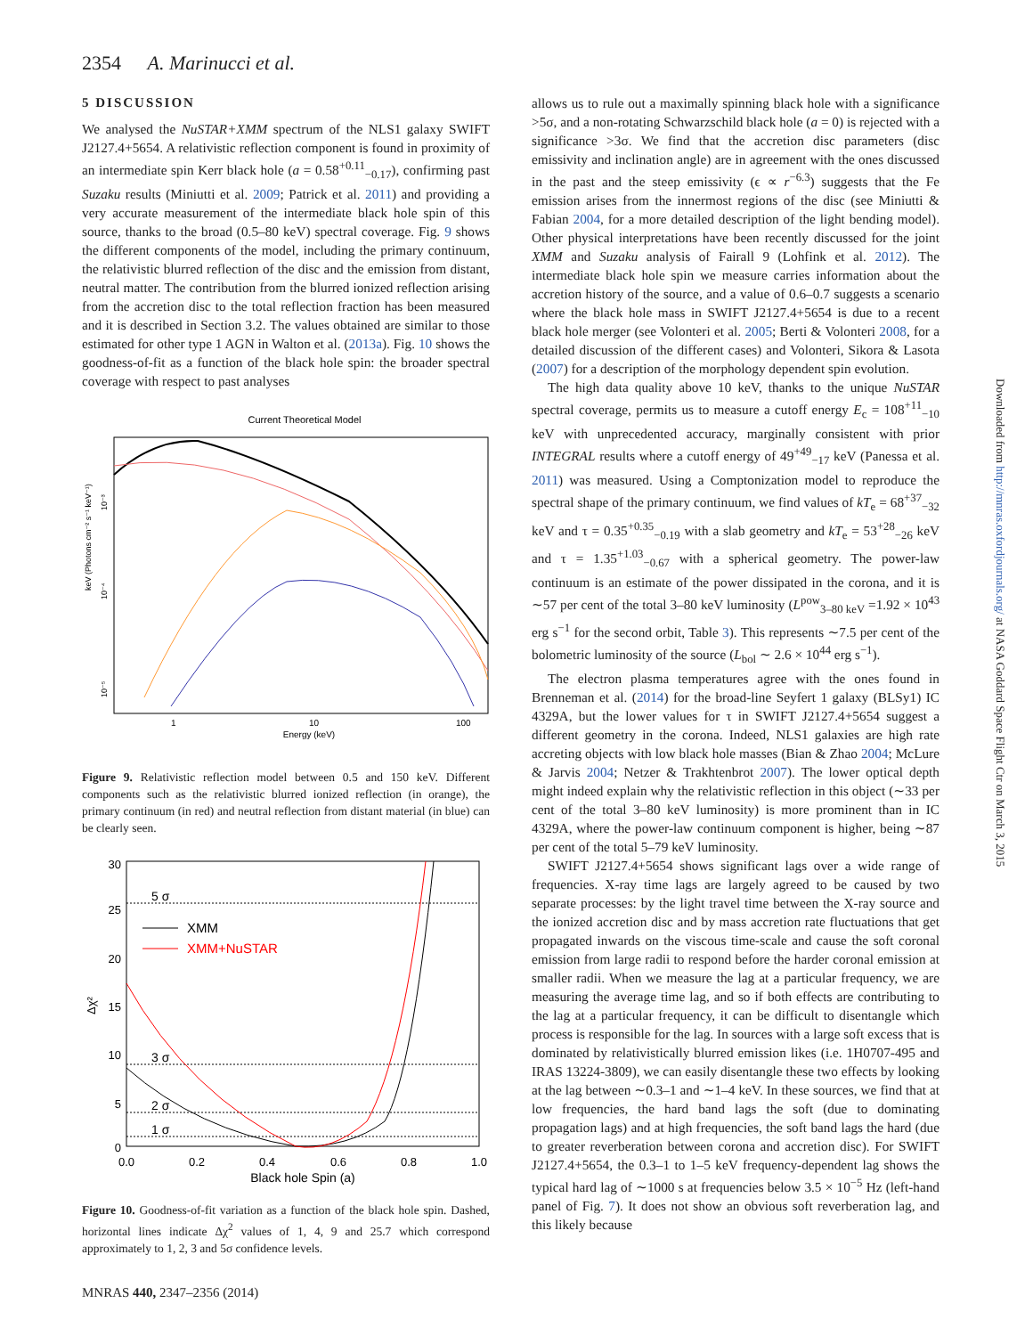2354 A. Marinucci et al.
5 DISCUSSION
We analysed the NuSTAR+XMM spectrum of the NLS1 galaxy SWIFT J2127.4+5654. A relativistic reflection component is found in proximity of an intermediate spin Kerr black hole (a = 0.58<sup>+0.11</sup><sub>−0.17</sub>), confirming past Suzaku results (Miniutti et al. 2009; Patrick et al. 2011) and providing a very accurate measurement of the intermediate black hole spin of this source, thanks to the broad (0.5–80 keV) spectral coverage. Fig. 9 shows the different components of the model, including the primary continuum, the relativistic blurred reflection of the disc and the emission from distant, neutral matter. The contribution from the blurred ionized reflection arising from the accretion disc to the total reflection fraction has been measured and it is described in Section 3.2. The values obtained are similar to those estimated for other type 1 AGN in Walton et al. (2013a). Fig. 10 shows the goodness-of-fit as a function of the black hole spin: the broader spectral coverage with respect to past analyses
Current Theoretical Model
1
10
100
Energy (keV)
keV (Photons cm⁻² s⁻¹ keV⁻¹)
10⁻³
10⁻⁴
10⁻⁵
Figure 9. Relativistic reflection model between 0.5 and 150 keV. Different components such as the relativistic blurred ionized reflection (in orange), the primary continuum (in red) and neutral reflection from distant material (in blue) can be clearly seen.
5 σ
3 σ
2 σ
1 σ
XMM
XMM+NuSTAR
30
25
20
15
10
5
0
Δχ²
0.0
0.2
0.4
0.6
0.8
1.0
Black hole Spin (a)
Figure 10. Goodness-of-fit variation as a function of the black hole spin. Dashed, horizontal lines indicate Δχ<sup>2</sup> values of 1, 4, 9 and 25.7 which correspond approximately to 1, 2, 3 and 5σ confidence levels.
allows us to rule out a maximally spinning black hole with a significance >5σ, and a non-rotating Schwarzschild black hole (a = 0) is rejected with a significance >3σ. We find that the accretion disc parameters (disc emissivity and inclination angle) are in agreement with the ones discussed in the past and the steep emissivity (ϵ ∝ r<sup>−6.3</sup>) suggests that the Fe emission arises from the innermost regions of the disc (see Miniutti & Fabian 2004, for a more detailed description of the light bending model). Other physical interpretations have been recently discussed for the joint XMM and Suzaku analysis of Fairall 9 (Lohfink et al. 2012). The intermediate black hole spin we measure carries information about the accretion history of the source, and a value of 0.6–0.7 suggests a scenario where the black hole mass in SWIFT J2127.4+5654 is due to a recent black hole merger (see Volonteri et al. 2005; Berti & Volonteri 2008, for a detailed discussion of the different cases) and Volonteri, Sikora & Lasota (2007) for a description of the morphology dependent spin evolution.
The high data quality above 10 keV, thanks to the unique NuSTAR spectral coverage, permits us to measure a cutoff energy E<sub>c</sub> = 108<sup>+11</sup><sub>−10</sub> keV with unprecedented accuracy, marginally consistent with prior INTEGRAL results where a cutoff energy of 49<sup>+49</sup><sub>−17</sub> keV (Panessa et al. 2011) was measured. Using a Comptonization model to reproduce the spectral shape of the primary continuum, we find values of kT<sub>e</sub> = 68<sup>+37</sup><sub>−32</sub> keV and τ = 0.35<sup>+0.35</sup><sub>−0.19</sub> with a slab geometry and kT<sub>e</sub> = 53<sup>+28</sup><sub>−26</sub> keV and τ = 1.35<sup>+1.03</sup><sub>−0.67</sub> with a spherical geometry. The power-law continuum is an estimate of the power dissipated in the corona, and it is ∼57 per cent of the total 3–80 keV luminosity (L<sup>pow</sup><sub>3–80 keV</sub> =1.92 × 10<sup>43</sup> erg s<sup>−1</sup> for the second orbit, Table 3). This represents ∼7.5 per cent of the bolometric luminosity of the source (L<sub>bol</sub> ∼ 2.6 × 10<sup>44</sup> erg s<sup>−1</sup>).
The electron plasma temperatures agree with the ones found in Brenneman et al. (2014) for the broad-line Seyfert 1 galaxy (BLSy1) IC 4329A, but the lower values for τ in SWIFT J2127.4+5654 suggest a different geometry in the corona. Indeed, NLS1 galaxies are high rate accreting objects with low black hole masses (Bian & Zhao 2004; McLure & Jarvis 2004; Netzer & Trakhtenbrot 2007). The lower optical depth might indeed explain why the relativistic reflection in this object (∼33 per cent of the total 3–80 keV luminosity) is more prominent than in IC 4329A, where the power-law continuum component is higher, being ∼87 per cent of the total 5–79 keV luminosity.
SWIFT J2127.4+5654 shows significant lags over a wide range of frequencies. X-ray time lags are largely agreed to be caused by two separate processes: by the light travel time between the X-ray source and the ionized accretion disc and by mass accretion rate fluctuations that get propagated inwards on the viscous time-scale and cause the soft coronal emission from large radii to respond before the harder coronal emission at smaller radii. When we measure the lag at a particular frequency, we are measuring the average time lag, and so if both effects are contributing to the lag at a particular frequency, it can be difficult to disentangle which process is responsible for the lag. In sources with a large soft excess that is dominated by relativistically blurred emission likes (i.e. 1H0707-495 and IRAS 13224-3809), we can easily disentangle these two effects by looking at the lag between ∼0.3–1 and ∼1–4 keV. In these sources, we find that at low frequencies, the hard band lags the soft (due to dominating propagation lags) and at high frequencies, the soft band lags the hard (due to greater reverberation between corona and accretion disc). For SWIFT J2127.4+5654, the 0.3–1 to 1–5 keV frequency-dependent lag shows the typical hard lag of ∼1000 s at frequencies below 3.5 × 10<sup>−5</sup> Hz (left-hand panel of Fig. 7). It does not show an obvious soft reverberation lag, and this likely because
Downloaded from http://mnras.oxfordjournals.org/ at NASA Goddard Space Flight Ctr on March 3, 2015
MNRAS 440, 2347–2356 (2014)